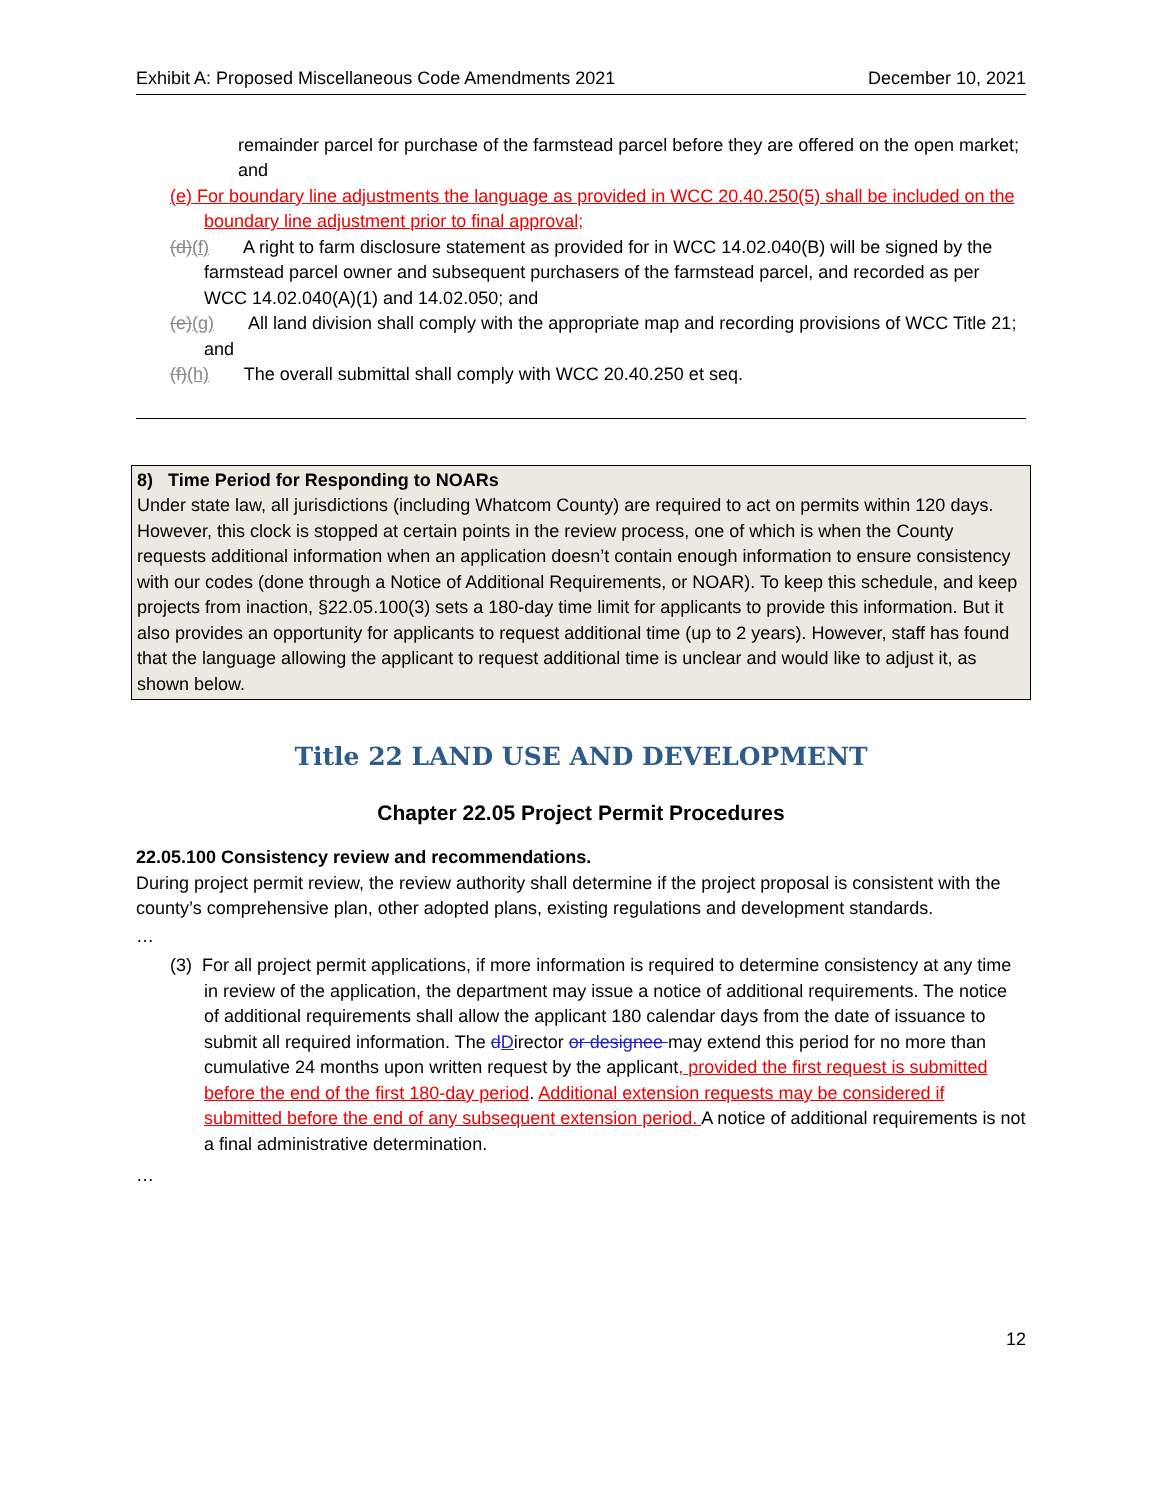Exhibit A: Proposed Miscellaneous Code Amendments 2021 December 10, 2021
remainder parcel for purchase of the farmstead parcel before they are offered on the open market; and
(e) For boundary line adjustments the language as provided in WCC 20.40.250(5) shall be included on the boundary line adjustment prior to final approval;
(d)(f) A right to farm disclosure statement as provided for in WCC 14.02.040(B) will be signed by the farmstead parcel owner and subsequent purchasers of the farmstead parcel, and recorded as per WCC 14.02.040(A)(1) and 14.02.050; and
(e)(g) All land division shall comply with the appropriate map and recording provisions of WCC Title 21; and
(f)(h) The overall submittal shall comply with WCC 20.40.250 et seq.
8) Time Period for Responding to NOARs
Under state law, all jurisdictions (including Whatcom County) are required to act on permits within 120 days. However, this clock is stopped at certain points in the review process, one of which is when the County requests additional information when an application doesn’t contain enough information to ensure consistency with our codes (done through a Notice of Additional Requirements, or NOAR). To keep this schedule, and keep projects from inaction, §22.05.100(3) sets a 180-day time limit for applicants to provide this information. But it also provides an opportunity for applicants to request additional time (up to 2 years). However, staff has found that the language allowing the applicant to request additional time is unclear and would like to adjust it, as shown below.
Title 22 LAND USE AND DEVELOPMENT
Chapter 22.05 Project Permit Procedures
22.05.100 Consistency review and recommendations.
During project permit review, the review authority shall determine if the project proposal is consistent with the county’s comprehensive plan, other adopted plans, existing regulations and development standards.
…
(3) For all project permit applications, if more information is required to determine consistency at any time in review of the application, the department may issue a notice of additional requirements. The notice of additional requirements shall allow the applicant 180 calendar days from the date of issuance to submit all required information. The dDirector or designee may extend this period for no more than cumulative 24 months upon written request by the applicant, provided the first request is submitted before the end of the first 180-day period. Additional extension requests may be considered if submitted before the end of any subsequent extension period. A notice of additional requirements is not a final administrative determination.
…
12